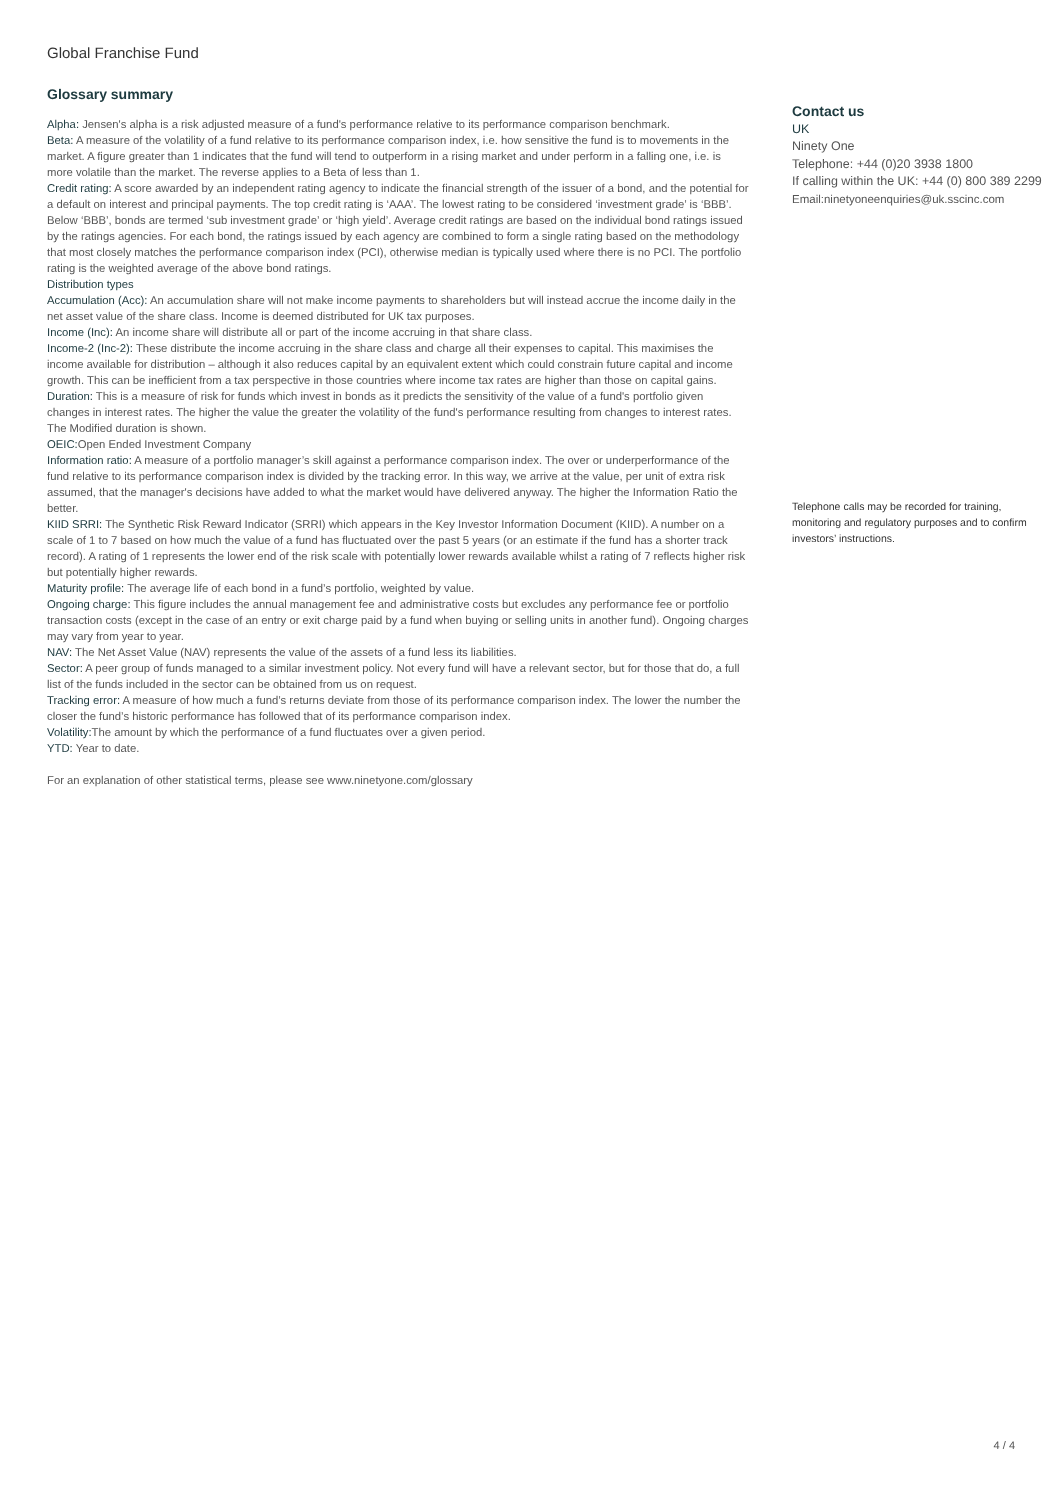Global Franchise Fund
Glossary summary
Alpha: Jensen's alpha is a risk adjusted measure of a fund's performance relative to its performance comparison benchmark.
Beta: A measure of the volatility of a fund relative to its performance comparison index, i.e. how sensitive the fund is to movements in the market. A figure greater than 1 indicates that the fund will tend to outperform in a rising market and under perform in a falling one, i.e. is more volatile than the market. The reverse applies to a Beta of less than 1.
Credit rating: A score awarded by an independent rating agency to indicate the financial strength of the issuer of a bond, and the potential for a default on interest and principal payments. The top credit rating is ‘AAA’. The lowest rating to be considered ‘investment grade’ is ‘BBB’. Below ‘BBB’, bonds are termed ‘sub investment grade’ or ‘high yield’. Average credit ratings are based on the individual bond ratings issued by the ratings agencies. For each bond, the ratings issued by each agency are combined to form a single rating based on the methodology that most closely matches the performance comparison index (PCI), otherwise median is typically used where there is no PCI. The portfolio rating is the weighted average of the above bond ratings.
Distribution types
Accumulation (Acc): An accumulation share will not make income payments to shareholders but will instead accrue the income daily in the net asset value of the share class. Income is deemed distributed for UK tax purposes.
Income (Inc): An income share will distribute all or part of the income accruing in that share class.
Income-2 (Inc-2): These distribute the income accruing in the share class and charge all their expenses to capital. This maximises the income available for distribution – although it also reduces capital by an equivalent extent which could constrain future capital and income growth. This can be inefficient from a tax perspective in those countries where income tax rates are higher than those on capital gains.
Duration: This is a measure of risk for funds which invest in bonds as it predicts the sensitivity of the value of a fund's portfolio given changes in interest rates. The higher the value the greater the volatility of the fund's performance resulting from changes to interest rates. The Modified duration is shown.
OEIC: Open Ended Investment Company
Information ratio: A measure of a portfolio manager’s skill against a performance comparison index. The over or underperformance of the fund relative to its performance comparison index is divided by the tracking error. In this way, we arrive at the value, per unit of extra risk assumed, that the manager's decisions have added to what the market would have delivered anyway. The higher the Information Ratio the better.
KIID SRRI: The Synthetic Risk Reward Indicator (SRRI) which appears in the Key Investor Information Document (KIID). A number on a scale of 1 to 7 based on how much the value of a fund has fluctuated over the past 5 years (or an estimate if the fund has a shorter track record). A rating of 1 represents the lower end of the risk scale with potentially lower rewards available whilst a rating of 7 reflects higher risk but potentially higher rewards.
Maturity profile: The average life of each bond in a fund’s portfolio, weighted by value.
Ongoing charge: This figure includes the annual management fee and administrative costs but excludes any performance fee or portfolio transaction costs (except in the case of an entry or exit charge paid by a fund when buying or selling units in another fund). Ongoing charges may vary from year to year.
NAV: The Net Asset Value (NAV) represents the value of the assets of a fund less its liabilities.
Sector: A peer group of funds managed to a similar investment policy. Not every fund will have a relevant sector, but for those that do, a full list of the funds included in the sector can be obtained from us on request.
Tracking error: A measure of how much a fund’s returns deviate from those of its performance comparison index. The lower the number the closer the fund’s historic performance has followed that of its performance comparison index.
Volatility: The amount by which the performance of a fund fluctuates over a given period.
YTD: Year to date.
For an explanation of other statistical terms, please see www.ninetyone.com/glossary
Contact us
UK
Ninety One
Telephone: +44 (0)20 3938 1800
If calling within the UK: +44 (0) 800 389 2299
Email:ninetyoneenquiries@uk.sscinc.com
Telephone calls may be recorded for training, monitoring and regulatory purposes and to confirm investors’ instructions.
4 / 4